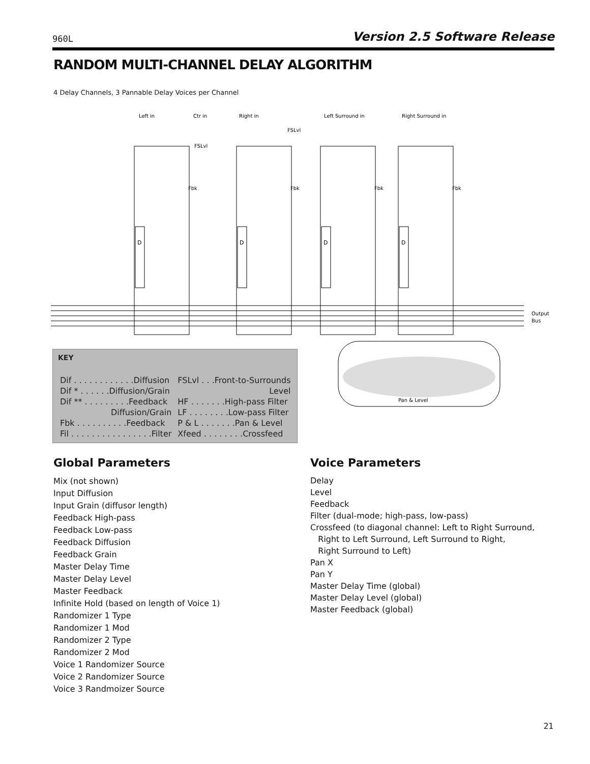960L Version 2.5 Software Release
RANDOM MULTI-CHANNEL DELAY ALGORITHM
4 Delay Channels, 3 Pannable Delay Voices per Channel
Left in
Ctr in
Right in
Left Surround in
Right Surround in
FSLvl
FSLvl
Output
Bus
D
D
D
D
Fbk
Fbk
Fbk
Fbk
Pan & Level
KEY
| Dif . . . . . . . . . . . .Diffusion | FSLvl . . .Front-to-Surrounds |
| Dif * . . . . . .Diffusion/Grain | Level |
| Dif ** . . . . . . . . .Feedback | HF . . . . . . .High-pass Filter |
| Diffusion/Grain | LF . . . . . . . .Low-pass Filter |
| Fbk . . . . . . . . . .Feedback | P & L . . . . . . .Pan & Level |
| Fil . . . . . . . . . . . . . . . .Filter | Xfeed . . . . . . . .Crossfeed |
Global Parameters
Mix (not shown)
Input Diffusion
Input Grain (diffusor length)
Feedback High-pass
Feedback Low-pass
Feedback Diffusion
Feedback Grain
Master Delay Time
Master Delay Level
Master Feedback
Infinite Hold (based on length of Voice 1)
Randomizer 1 Type
Randomizer 1 Mod
Randomizer 2 Type
Randomizer 2 Mod
Voice 1 Randomizer Source
Voice 2 Randomizer Source
Voice 3 Randmoizer Source
Voice Parameters
Delay
Level
Feedback
Filter (dual-mode; high-pass, low-pass)
Crossfeed (to diagonal channel: Left to Right Surround,
Right to Left Surround, Left Surround to Right,
Right Surround to Left)
Pan X
Pan Y
Master Delay Time (global)
Master Delay Level (global)
Master Feedback (global)
21